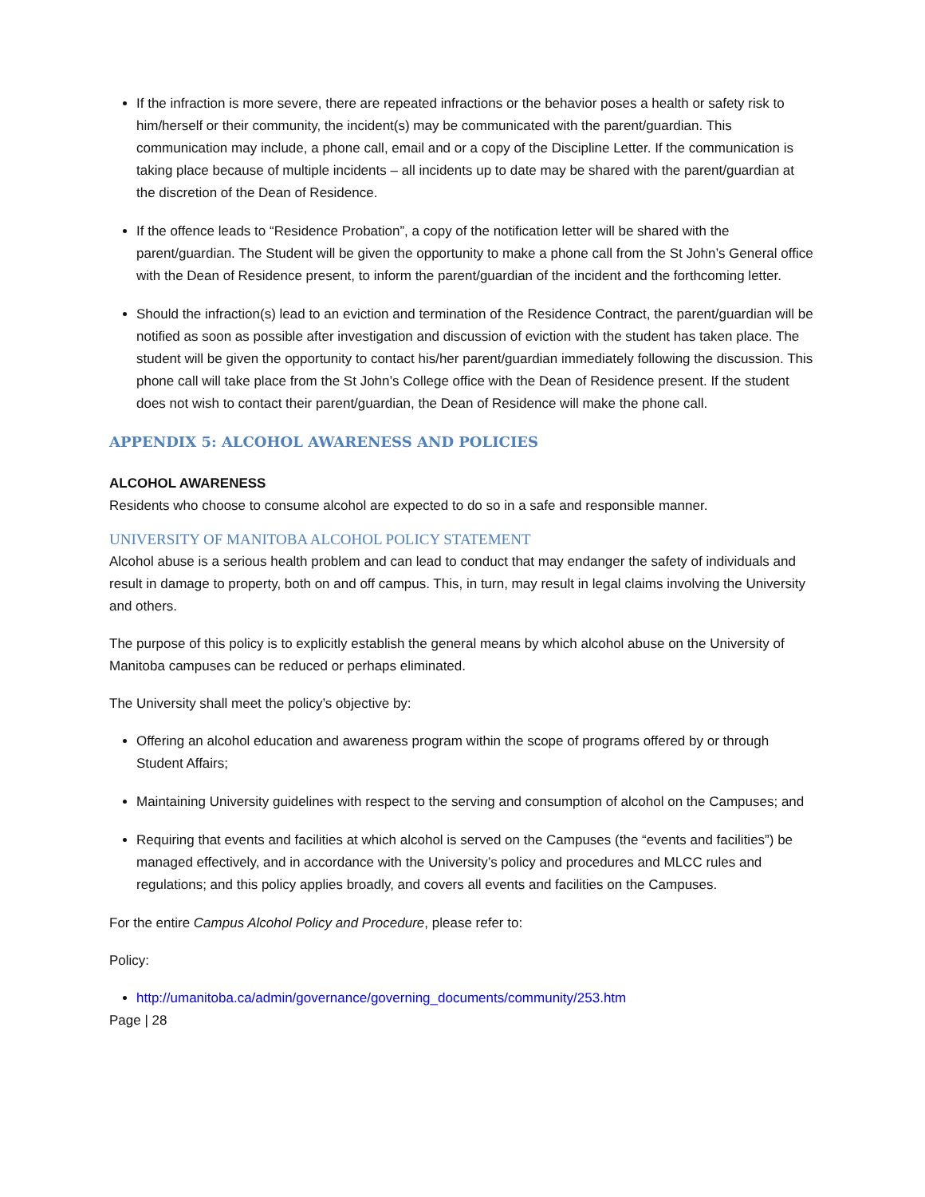If the infraction is more severe, there are repeated infractions or the behavior poses a health or safety risk to him/herself or their community, the incident(s) may be communicated with the parent/guardian. This communication may include, a phone call, email and or a copy of the Discipline Letter. If the communication is taking place because of multiple incidents – all incidents up to date may be shared with the parent/guardian at the discretion of the Dean of Residence.
If the offence leads to “Residence Probation”, a copy of the notification letter will be shared with the parent/guardian. The Student will be given the opportunity to make a phone call from the St John’s General office with the Dean of Residence present, to inform the parent/guardian of the incident and the forthcoming letter.
Should the infraction(s) lead to an eviction and termination of the Residence Contract, the parent/guardian will be notified as soon as possible after investigation and discussion of eviction with the student has taken place. The student will be given the opportunity to contact his/her parent/guardian immediately following the discussion. This phone call will take place from the St John’s College office with the Dean of Residence present. If the student does not wish to contact their parent/guardian, the Dean of Residence will make the phone call.
APPENDIX 5: ALCOHOL AWARENESS AND POLICIES
ALCOHOL AWARENESS
Residents who choose to consume alcohol are expected to do so in a safe and responsible manner.
UNIVERSITY OF MANITOBA ALCOHOL POLICY STATEMENT
Alcohol abuse is a serious health problem and can lead to conduct that may endanger the safety of individuals and result in damage to property, both on and off campus. This, in turn, may result in legal claims involving the University and others.
The purpose of this policy is to explicitly establish the general means by which alcohol abuse on the University of Manitoba campuses can be reduced or perhaps eliminated.
The University shall meet the policy’s objective by:
Offering an alcohol education and awareness program within the scope of programs offered by or through Student Affairs;
Maintaining University guidelines with respect to the serving and consumption of alcohol on the Campuses; and
Requiring that events and facilities at which alcohol is served on the Campuses (the “events and facilities”) be managed effectively, and in accordance with the University’s policy and procedures and MLCC rules and regulations; and this policy applies broadly, and covers all events and facilities on the Campuses.
For the entire Campus Alcohol Policy and Procedure, please refer to:
Policy:
http://umanitoba.ca/admin/governance/governing_documents/community/253.htm
Page | 28